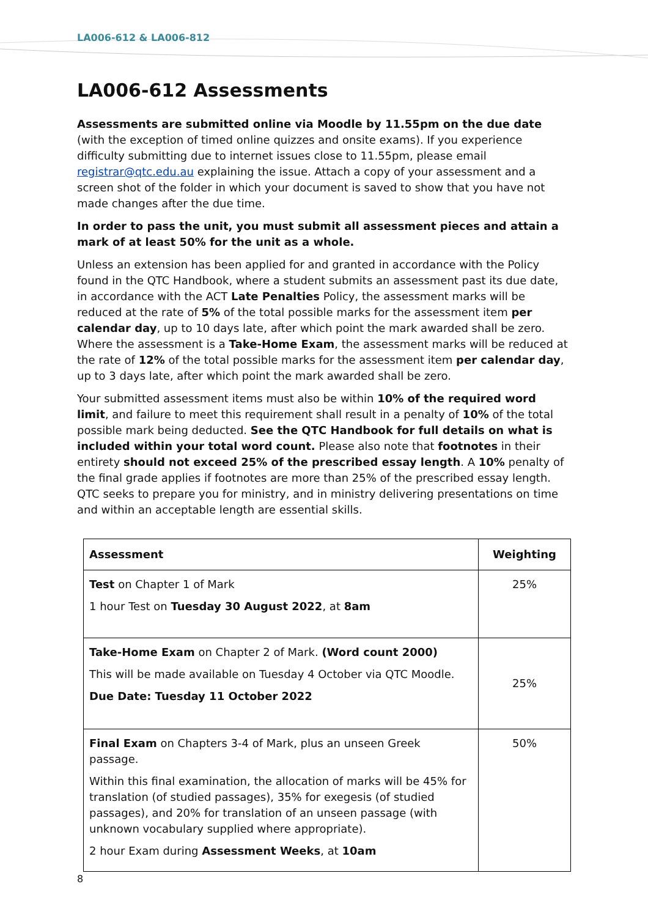LA006-612 & LA006-812
LA006-612 Assessments
Assessments are submitted online via Moodle by 11.55pm on the due date (with the exception of timed online quizzes and onsite exams). If you experience difficulty submitting due to internet issues close to 11.55pm, please email registrar@qtc.edu.au explaining the issue. Attach a copy of your assessment and a screen shot of the folder in which your document is saved to show that you have not made changes after the due time.
In order to pass the unit, you must submit all assessment pieces and attain a mark of at least 50% for the unit as a whole.
Unless an extension has been applied for and granted in accordance with the Policy found in the QTC Handbook, where a student submits an assessment past its due date, in accordance with the ACT Late Penalties Policy, the assessment marks will be reduced at the rate of 5% of the total possible marks for the assessment item per calendar day, up to 10 days late, after which point the mark awarded shall be zero. Where the assessment is a Take-Home Exam, the assessment marks will be reduced at the rate of 12% of the total possible marks for the assessment item per calendar day, up to 3 days late, after which point the mark awarded shall be zero.
Your submitted assessment items must also be within 10% of the required word limit, and failure to meet this requirement shall result in a penalty of 10% of the total possible mark being deducted. See the QTC Handbook for full details on what is included within your total word count. Please also note that footnotes in their entirety should not exceed 25% of the prescribed essay length. A 10% penalty of the final grade applies if footnotes are more than 25% of the prescribed essay length. QTC seeks to prepare you for ministry, and in ministry delivering presentations on time and within an acceptable length are essential skills.
| Assessment | Weighting |
| --- | --- |
| Test on Chapter 1 of Mark 1 hour Test on Tuesday 30 August 2022 , at 8am | 25% |
| Take-Home Exam on Chapter 2 of Mark. (Word count 2000) This will be made available on Tuesday 4 October via QTC Moodle. Due Date: Tuesday 11 October 2022 | 25% |
| Final Exam on Chapters 3-4 of Mark, plus an unseen Greek passage. Within this final examination, the allocation of marks will be 45% for translation (of studied passages), 35% for exegesis (of studied passages), and 20% for translation of an unseen passage (with unknown vocabulary supplied where appropriate). 2 hour Exam during Assessment Weeks , at 10am | 50% |
8